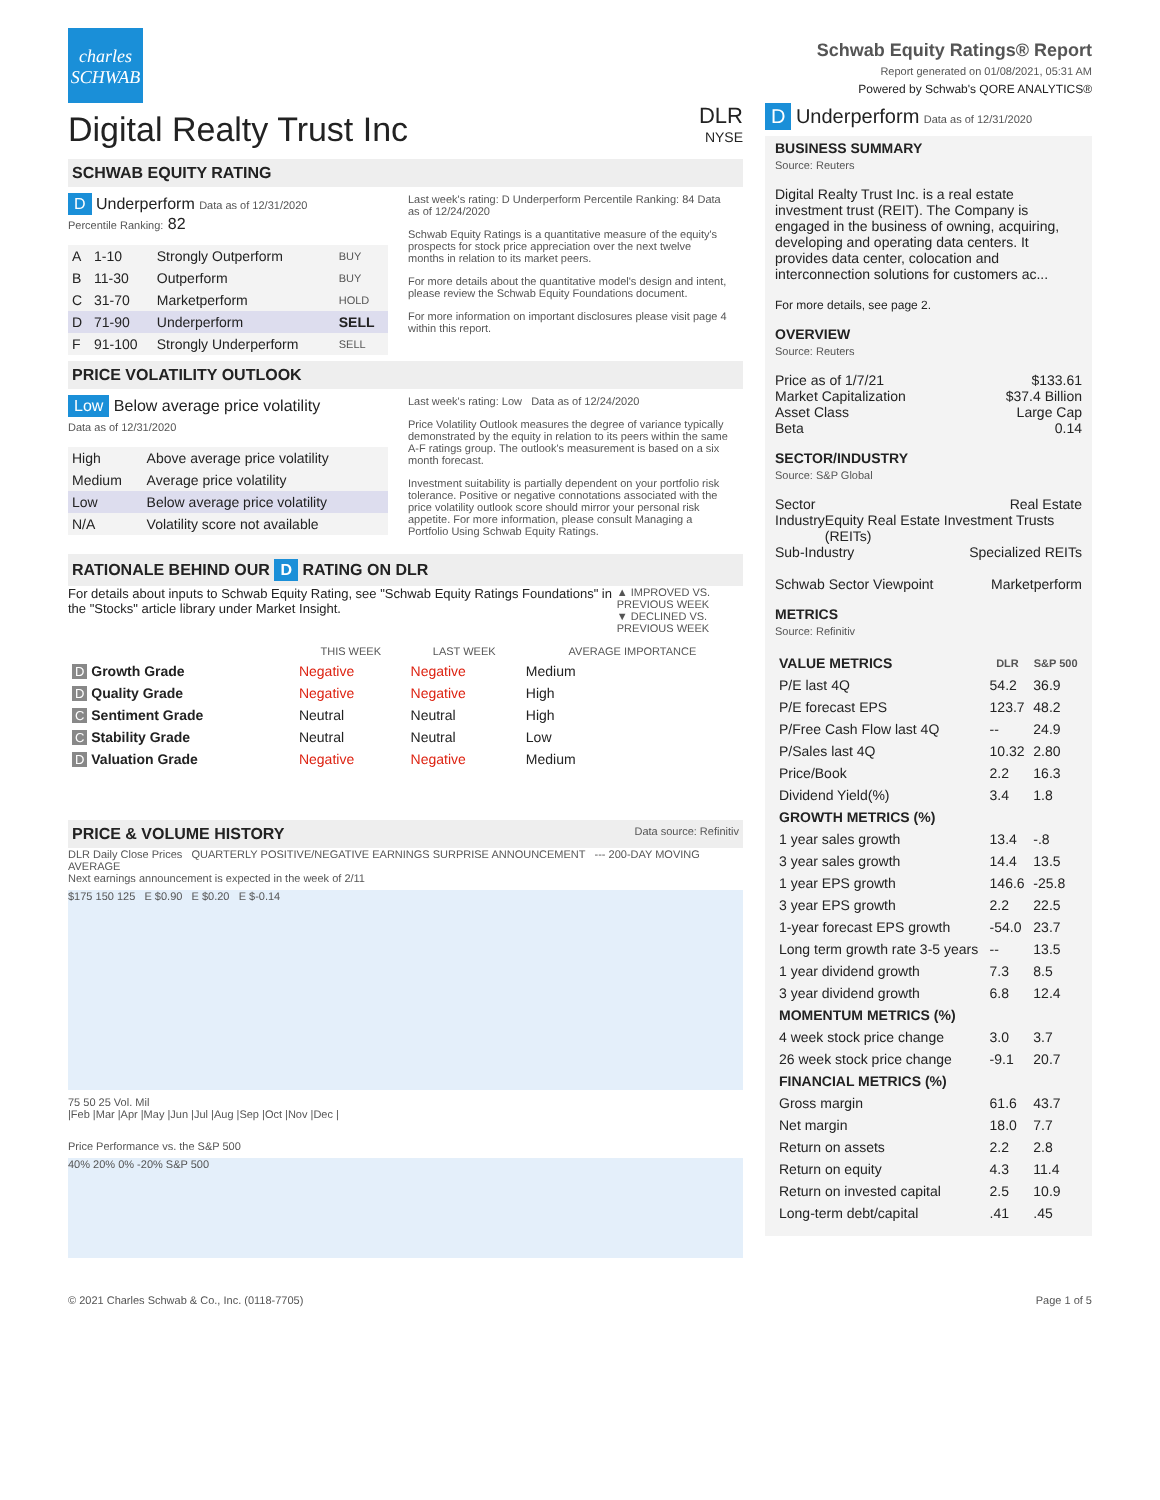charles
SCHWAB
Digital Realty Trust Inc
DLR
NYSE
SCHWAB EQUITY RATING
D Underperform Data as of 12/31/2020
Percentile Ranking: 82
| A | 1-10 | Strongly Outperform | BUY |
| B | 11-30 | Outperform | BUY |
| C | 31-70 | Marketperform | HOLD |
| D | 71-90 | Underperform | SELL |
| F | 91-100 | Strongly Underperform | SELL |
Last week's rating: D Underperform Percentile Ranking: 84 Data as of 12/24/2020
Schwab Equity Ratings is a quantitative measure of the equity's prospects for stock price appreciation over the next twelve months in relation to its market peers.
For more details about the quantitative model's design and intent, please review the Schwab Equity Foundations document.
For more information on important disclosures please visit page 4 within this report.
PRICE VOLATILITY OUTLOOK
Low Below average price volatility
Data as of 12/31/2020
| High | Above average price volatility |
| Medium | Average price volatility |
| Low | Below average price volatility |
| N/A | Volatility score not available |
Last week's rating: Low Data as of 12/24/2020
Price Volatility Outlook measures the degree of variance typically demonstrated by the equity in relation to its peers within the same A-F ratings group. The outlook's measurement is based on a six month forecast.
Investment suitability is partially dependent on your portfolio risk tolerance. Positive or negative connotations associated with the price volatility outlook score should mirror your personal risk appetite. For more information, please consult Managing a Portfolio Using Schwab Equity Ratings.
RATIONALE BEHIND OUR D RATING ON DLR
For details about inputs to Schwab Equity Rating, see "Schwab Equity Ratings Foundations" in the "Stocks" article library under Market Insight.
▲ IMPROVED VS. PREVIOUS WEEK
▼ DECLINED VS. PREVIOUS WEEK
| | THIS WEEK | LAST WEEK | AVERAGE IMPORTANCE |
| --- | --- | --- | --- |
| D Growth Grade | Negative | Negative | Medium |
| D Quality Grade | Negative | Negative | High |
| C Sentiment Grade | Neutral | Neutral | High |
| C Stability Grade | Neutral | Neutral | Low |
| D Valuation Grade | Negative | Negative | Medium |
PRICE & VOLUME HISTORY Data source: Refinitiv
DLR Daily Close Prices QUARTERLY POSITIVE/NEGATIVE EARNINGS SURPRISE ANNOUNCEMENT --- 200-DAY MOVING AVERAGE
Next earnings announcement is expected in the week of 2/11
$175 150 125 E $0.90 E $0.20 E $-0.14
75 50 25 Vol. Mil
|Feb |Mar |Apr |May |Jun |Jul |Aug |Sep |Oct |Nov |Dec |
Price Performance vs. the S&P 500
40% 20% 0% -20% S&P 500
Schwab Equity Ratings® Report
Report generated on 01/08/2021, 05:31 AM
Powered by Schwab's QORE ANALYTICS®
D Underperform Data as of 12/31/2020
BUSINESS SUMMARY
Source: Reuters
Digital Realty Trust Inc. is a real estate investment trust (REIT). The Company is engaged in the business of owning, acquiring, developing and operating data centers. It provides data center, colocation and interconnection solutions for customers ac...
For more details, see page 2.
OVERVIEW
Source: Reuters
Price as of 1/7/21 $133.61
Market Capitalization $37.4 Billion
Asset Class Large Cap
Beta 0.14
SECTOR/INDUSTRY
Source: S&P Global
Sector Real Estate
Industry Equity Real Estate Investment Trusts (REITs)
Sub-Industry Specialized REITs
Schwab Sector Viewpoint Marketperform
METRICS
Source: Refinitiv
| VALUE METRICS | DLR | S&P 500 |
| --- | --- | --- |
| P/E last 4Q | 54.2 | 36.9 |
| P/E forecast EPS | 123.7 | 48.2 |
| P/Free Cash Flow last 4Q | -- | 24.9 |
| P/Sales last 4Q | 10.32 | 2.80 |
| Price/Book | 2.2 | 16.3 |
| Dividend Yield(%) | 3.4 | 1.8 |
| GROWTH METRICS (%) | | |
| 1 year sales growth | 13.4 | -.8 |
| 3 year sales growth | 14.4 | 13.5 |
| 1 year EPS growth | 146.6 | -25.8 |
| 3 year EPS growth | 2.2 | 22.5 |
| 1-year forecast EPS growth | -54.0 | 23.7 |
| Long term growth rate 3-5 years | -- | 13.5 |
| 1 year dividend growth | 7.3 | 8.5 |
| 3 year dividend growth | 6.8 | 12.4 |
| MOMENTUM METRICS (%) | | |
| 4 week stock price change | 3.0 | 3.7 |
| 26 week stock price change | -9.1 | 20.7 |
| FINANCIAL METRICS (%) | | |
| Gross margin | 61.6 | 43.7 |
| Net margin | 18.0 | 7.7 |
| Return on assets | 2.2 | 2.8 |
| Return on equity | 4.3 | 11.4 |
| Return on invested capital | 2.5 | 10.9 |
| Long-term debt/capital | .41 | .45 |
© 2021 Charles Schwab & Co., Inc. (0118-7705) Page 1 of 5